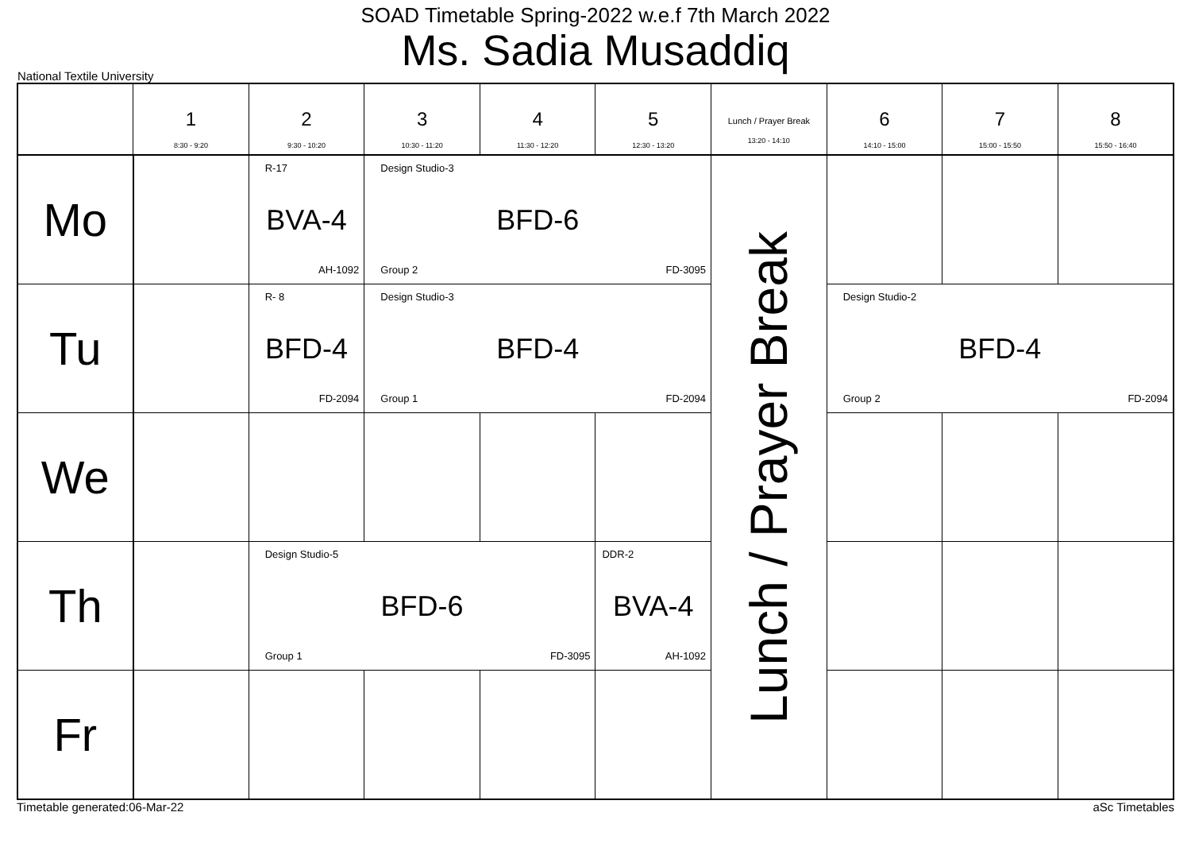SOAD Timetable Spring-2022 w.e.f 7th March 2022
Ms. Sadia Musaddiq
National Textile University
| | 1 8:30 - 9:20 | 2 9:30 - 10:20 | 3 10:30 - 11:20 | 4 11:30 - 12:20 | 5 12:30 - 13:20 | Lunch / Prayer Break 13:20 - 14:10 | 6 14:10 - 15:00 | 7 15:00 - 15:50 | 8 15:50 - 16:40 |
| --- | --- | --- | --- | --- | --- | --- | --- | --- | --- |
| Mo | | R-17 BVA-4 AH-1092 | Design Studio-3 BFD-6 Group 2 FD-3095 | | | Lunch / Prayer Break | | | |
| Tu | | R- 8 BFD-4 FD-2094 | Design Studio-3 BFD-4 Group 1 FD-2094 | | | | Design Studio-2 BFD-4 Group 2 FD-2094 | | |
| We | | | | | | | | | |
| Th | | Design Studio-5 BFD-6 Group 1 FD-3095 | | | DDR-2 BVA-4 AH-1092 | | | | |
| Fr | | | | | | | | | |
Timetable generated:06-Mar-22 aSc Timetables